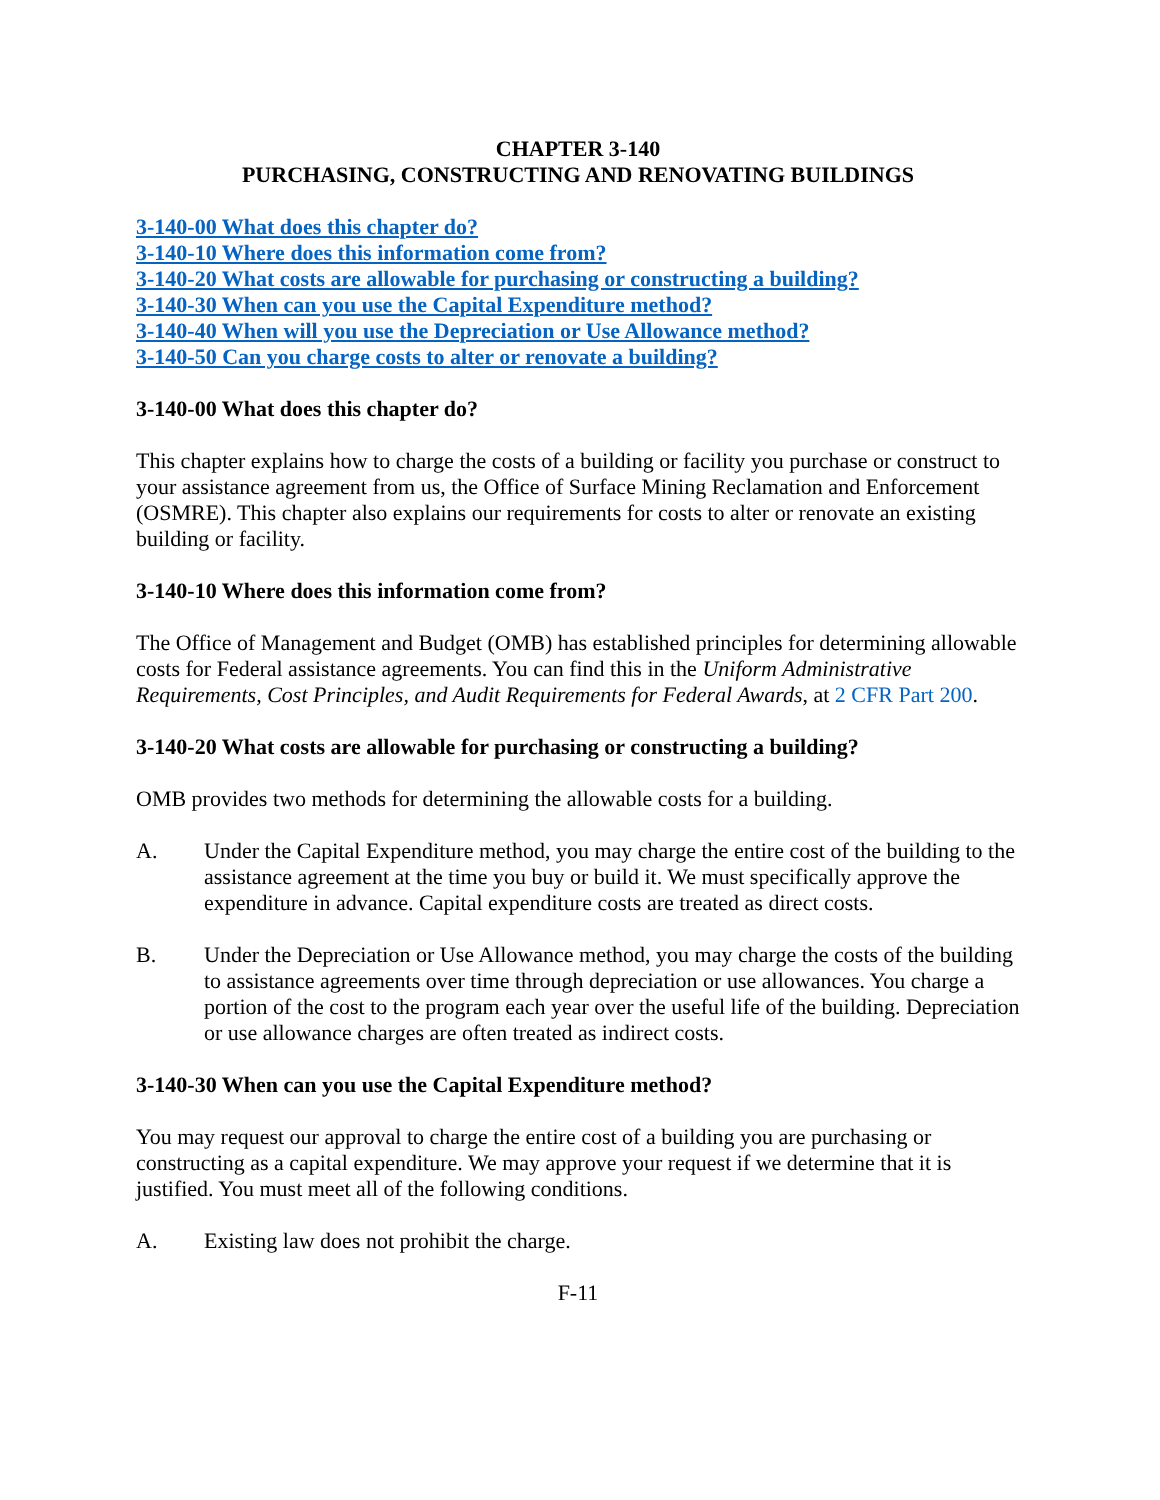CHAPTER 3-140
PURCHASING, CONSTRUCTING AND RENOVATING BUILDINGS
3-140-00 What does this chapter do?
3-140-10 Where does this information come from?
3-140-20 What costs are allowable for purchasing or constructing a building?
3-140-30 When can you use the Capital Expenditure method?
3-140-40 When will you use the Depreciation or Use Allowance method?
3-140-50 Can you charge costs to alter or renovate a building?
3-140-00 What does this chapter do?
This chapter explains how to charge the costs of a building or facility you purchase or construct to your assistance agreement from us, the Office of Surface Mining Reclamation and Enforcement (OSMRE). This chapter also explains our requirements for costs to alter or renovate an existing building or facility.
3-140-10 Where does this information come from?
The Office of Management and Budget (OMB) has established principles for determining allowable costs for Federal assistance agreements. You can find this in the Uniform Administrative Requirements, Cost Principles, and Audit Requirements for Federal Awards, at 2 CFR Part 200.
3-140-20 What costs are allowable for purchasing or constructing a building?
OMB provides two methods for determining the allowable costs for a building.
A. Under the Capital Expenditure method, you may charge the entire cost of the building to the assistance agreement at the time you buy or build it. We must specifically approve the expenditure in advance. Capital expenditure costs are treated as direct costs.
B. Under the Depreciation or Use Allowance method, you may charge the costs of the building to assistance agreements over time through depreciation or use allowances. You charge a portion of the cost to the program each year over the useful life of the building. Depreciation or use allowance charges are often treated as indirect costs.
3-140-30 When can you use the Capital Expenditure method?
You may request our approval to charge the entire cost of a building you are purchasing or constructing as a capital expenditure. We may approve your request if we determine that it is justified. You must meet all of the following conditions.
A. Existing law does not prohibit the charge.
F-11